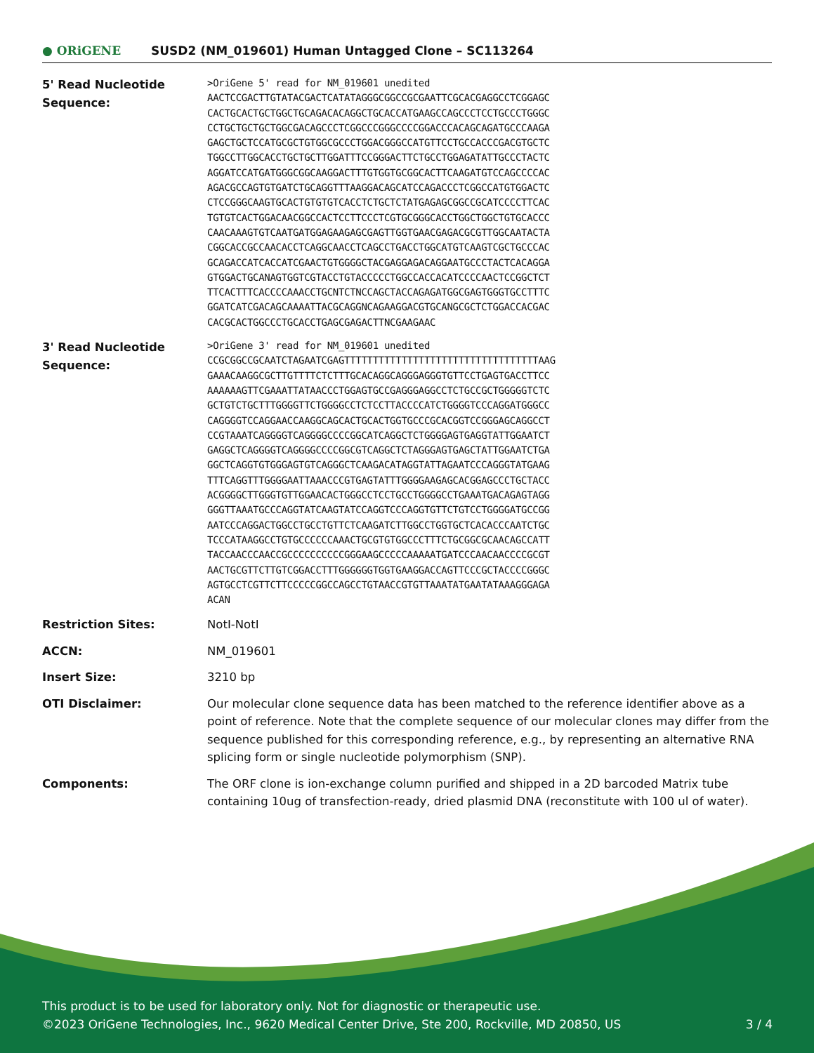● ORiGENE
SUSD2 (NM_019601) Human Untagged Clone – SC113264
| 5' Read Nucleotide Sequence: | >OriGene 5' read for NM_019601 unedited AACTCCGACTTGTATACGACTCATATAGGGCGGCCGCGAATTCGCACGAGGCCTCGGAGC CACTGCACTGCTGGCTGCAGACACAGGCTGCACCATGAAGCCAGCCCTCCTGCCCTGGGC CCTGCTGCTGCTGGCGACAGCCCTCGGCCCGGGCCCCGGACCCACAGCAGATGCCCAAGA GAGCTGCTCCATGCGCTGTGGCGCCCTGGACGGGCCATGTTCCTGCCACCCGACGTGCTC TGGCCTTGGCACCTGCTGCTTGGATTTCCGGGACTTCTGCCTGGAGATATTGCCCTACTC AGGATCCATGATGGGCGGCAAGGACTTTGTGGTGCGGCACTTCAAGATGTCCAGCCCCAC AGACGCCAGTGTGATCTGCAGGTTTAAGGACAGCATCCAGACCCTCGGCCATGTGGACTC CTCCGGGCAAGTGCACTGTGTGTCACCTCTGCTCTATGAGAGCGGCCGCATCCCCTTCAC TGTGTCACTGGACAACGGCCACTCCTTCCCTCGTGCGGGCACCTGGCTGGCTGTGCACCC CAACAAAGTGTCAATGATGGAGAAGAGCGAGTTGGTGAACGAGACGCGTTGGCAATACTA CGGCACCGCCAACACCTCAGGCAACCTCAGCCTGACCTGGCATGTCAAGTCGCTGCCCAC GCAGACCATCACCATCGAACTGTGGGGCTACGAGGAGACAGGAATGCCCTACTCACAGGA GTGGACTGCANAGTGGTCGTACCTGTACCCCCTGGCCACCACATCCCCAACTCCGGCTCT TTCACTTTCACCCCAAACCTGCNTCTNCCAGCTACCAGAGATGGCGAGTGGGTGCCTTTC GGATCATCGACAGCAAAATTACGCAGGNCAGAAGGACGTGCANGCGCTCTGGACCACGAC CACGCACTGGCCCTGCACCTGAGCGAGACTTNCGAAGAAC |
| 3' Read Nucleotide Sequence: | >OriGene 3' read for NM_019601 unedited CCGCGGCCGCAATCTAGAATCGAGTTTTTTTTTTTTTTTTTTTTTTTTTTTTTTTTTTAAG GAAACAAGGCGCTTGTTTTCTCTTTGCACAGGCAGGGAGGGTGTTCCTGAGTGACCTTCC AAAAAAGTTCGAAATTATAACCCTGGAGTGCCGAGGGAGGCCTCTGCCGCTGGGGGTCTC GCTGTCTGCTTTGGGGTTCTGGGGCCTCTCCTTACCCCATCTGGGGTCCCAGGATGGGCC CAGGGGTCCAGGAACCAAGGCAGCACTGCACTGGTGCCCGCACGGTCCGGGAGCAGGCCT CCGTAAATCAGGGGTCAGGGGCCCCGGCATCAGGCTCTGGGGAGTGAGGTATTGGAATCT GAGGCTCAGGGGTCAGGGGCCCCGGCGTCAGGCTCTAGGGAGTGAGCTATTGGAATCTGA GGCTCAGGTGTGGGAGTGTCAGGGCTCAAGACATAGGTATTAGAATCCCAGGGTATGAAG TTTCAGGTTTGGGGAATTAAACCCGTGAGTATTTGGGGAAGAGCACGGAGCCCTGCTACC ACGGGGCTTGGGTGTTGGAACACTGGGCCTCCTGCCTGGGGCCTGAAATGACAGAGTAGG GGGTTAAATGCCCAGGTATCAAGTATCCAGGTCCCAGGTGTTCTGTCCTGGGGATGCCGG AATCCCAGGACTGGCCTGCCTGTTCTCAAGATCTTGGCCTGGTGCTCACACCCAATCTGC TCCCATAAGGCCTGTGCCCCCCAAACTGCGTGTGGCCCTTTCTGCGGCGCAACAGCCATT TACCAACCCAACCGCCCCCCCCCCGGGAAGCCCCCAAAAATGATCCCAACAACCCCGCGT AACTGCGTTCTTGTCGGACCTTTGGGGGGTGGTGAAGGACCAGTTCCCGCTACCCCGGGC AGTGCCTCGTTCTTCCCCCGGCCAGCCTGTAACCGTGTTAAATATGAATATAAAGGGAGA ACAN |
| Restriction Sites: | NotI-NotI |
| ACCN: | NM_019601 |
| Insert Size: | 3210 bp |
| OTI Disclaimer: | Our molecular clone sequence data has been matched to the reference identifier above as a point of reference. Note that the complete sequence of our molecular clones may differ from the sequence published for this corresponding reference, e.g., by representing an alternative RNA splicing form or single nucleotide polymorphism (SNP). |
| Components: | The ORF clone is ion-exchange column purified and shipped in a 2D barcoded Matrix tube containing 10ug of transfection-ready, dried plasmid DNA (reconstitute with 100 ul of water). |
This product is to be used for laboratory only. Not for diagnostic or therapeutic use.
©2023 OriGene Technologies, Inc., 9620 Medical Center Drive, Ste 200, Rockville, MD 20850, US 3 / 4